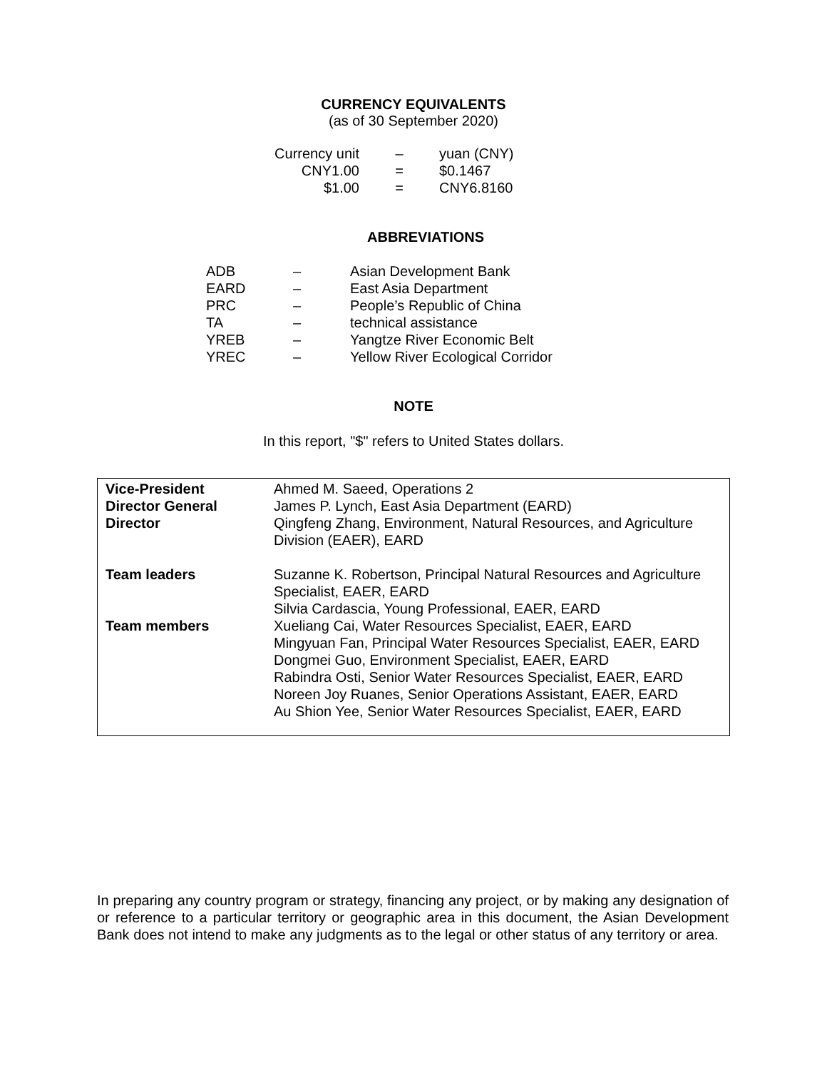CURRENCY EQUIVALENTS
(as of 30 September 2020)
| Currency unit | – | yuan (CNY) |
| CNY1.00 | = | $0.1467 |
| $1.00 | = | CNY6.8160 |
ABBREVIATIONS
| ADB | – | Asian Development Bank |
| EARD | – | East Asia Department |
| PRC | – | People’s Republic of China |
| TA | – | technical assistance |
| YREB | – | Yangtze River Economic Belt |
| YREC | – | Yellow River Ecological Corridor |
NOTE
In this report, "$" refers to United States dollars.
| Vice-President | Ahmed M. Saeed, Operations 2 |
| Director General | James P. Lynch, East Asia Department (EARD) |
| Director | Qingfeng Zhang, Environment, Natural Resources, and Agriculture Division (EAER), EARD |
| Team leaders | Suzanne K. Robertson, Principal Natural Resources and Agriculture Specialist, EAER, EARD Silvia Cardascia, Young Professional, EAER, EARD |
| Team members | Xueliang Cai, Water Resources Specialist, EAER, EARD Mingyuan Fan, Principal Water Resources Specialist, EAER, EARD Dongmei Guo, Environment Specialist, EAER, EARD Rabindra Osti, Senior Water Resources Specialist, EAER, EARD Noreen Joy Ruanes, Senior Operations Assistant, EAER, EARD Au Shion Yee, Senior Water Resources Specialist, EAER, EARD |
In preparing any country program or strategy, financing any project, or by making any designation of or reference to a particular territory or geographic area in this document, the Asian Development Bank does not intend to make any judgments as to the legal or other status of any territory or area.